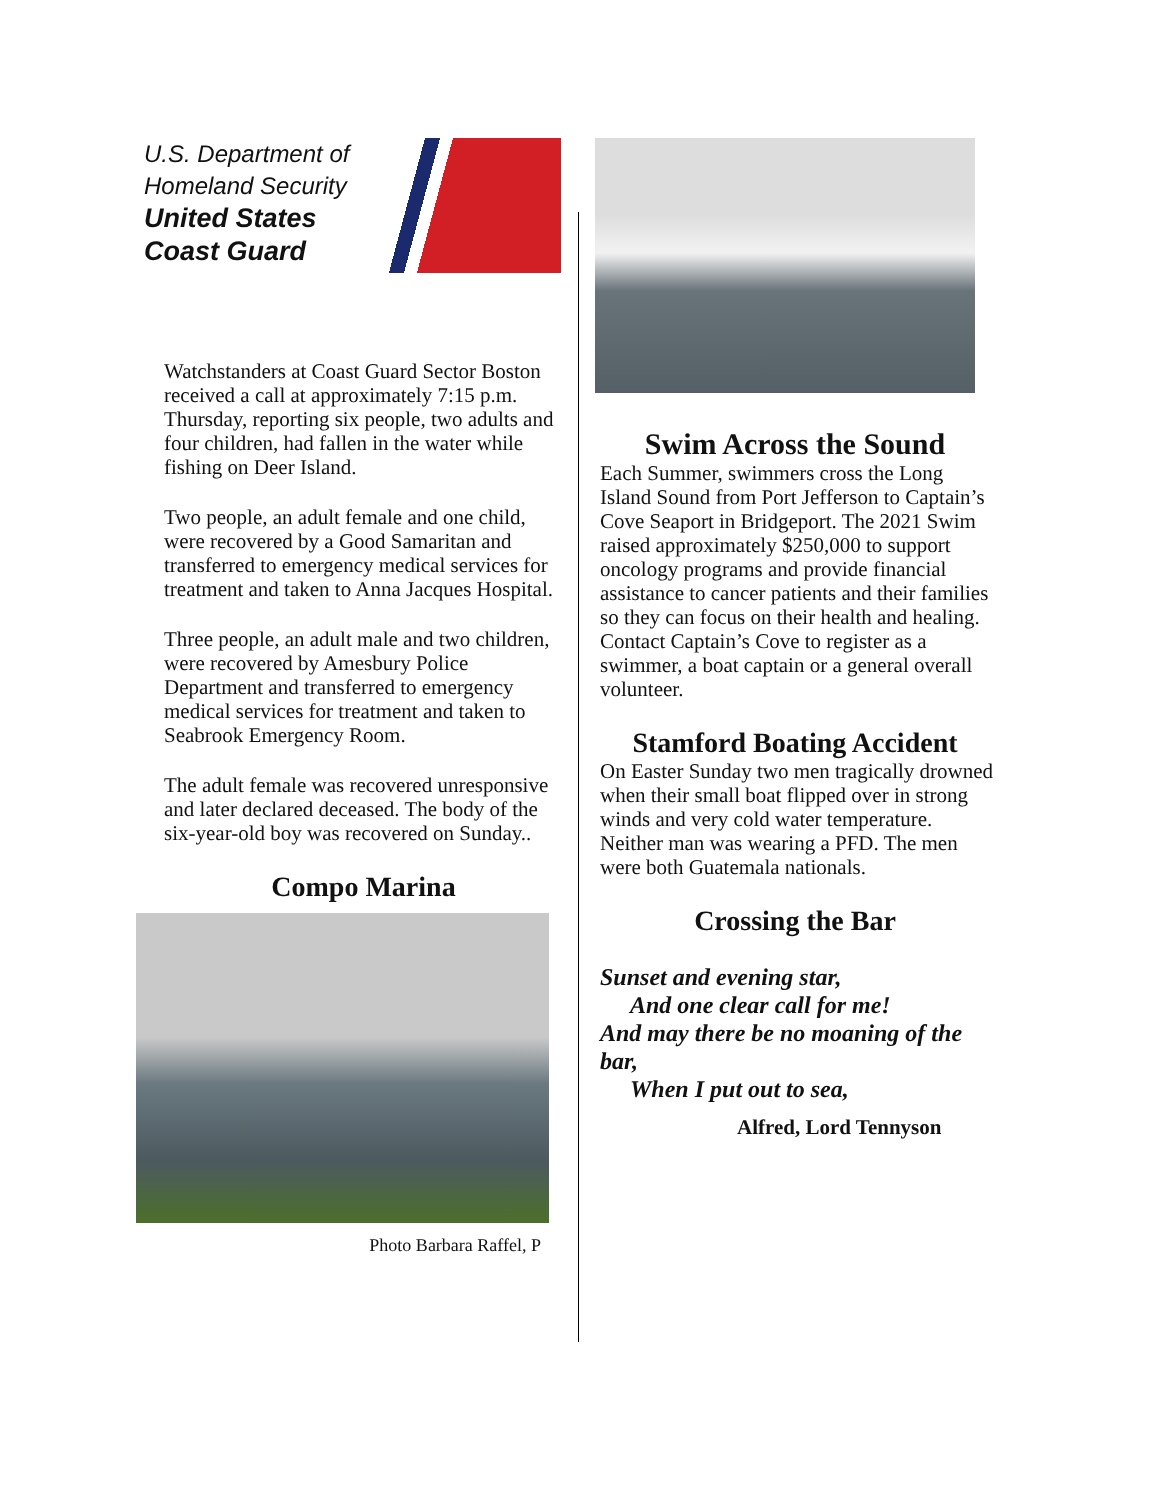U.S. Department of
Homeland Security
United States
Coast Guard
Watchstanders at Coast Guard Sector Boston received a call at approximately 7:15 p.m. Thursday, reporting six people, two adults and four children, had fallen in the water while fishing on Deer Island.
Two people, an adult female and one child, were recovered by a Good Samaritan and transferred to emergency medical services for treatment and taken to Anna Jacques Hospital.
Three people, an adult male and two children, were recovered by Amesbury Police Department and transferred to emergency medical services for treatment and taken to Seabrook Emergency Room.
The adult female was recovered unresponsive and later declared deceased. The body of the six-year-old boy was recovered on Sunday..
Compo Marina
Photo Barbara Raffel, P
Swim Across the Sound
Each Summer, swimmers cross the Long Island Sound from Port Jefferson to Captain’s Cove Seaport in Bridgeport. The 2021 Swim raised approximately $250,000 to support oncology programs and provide financial assistance to cancer patients and their families so they can focus on their health and healing. Contact Captain’s Cove to register as a swimmer, a boat captain or a general overall volunteer.
Stamford Boating Accident
On Easter Sunday two men tragically drowned when their small boat flipped over in strong winds and very cold water temperature. Neither man was wearing a PFD. The men were both Guatemala nationals.
Crossing the Bar
Sunset and evening star,
And one clear call for me!
And may there be no moaning of the bar,
When I put out to sea,
Alfred, Lord Tennyson